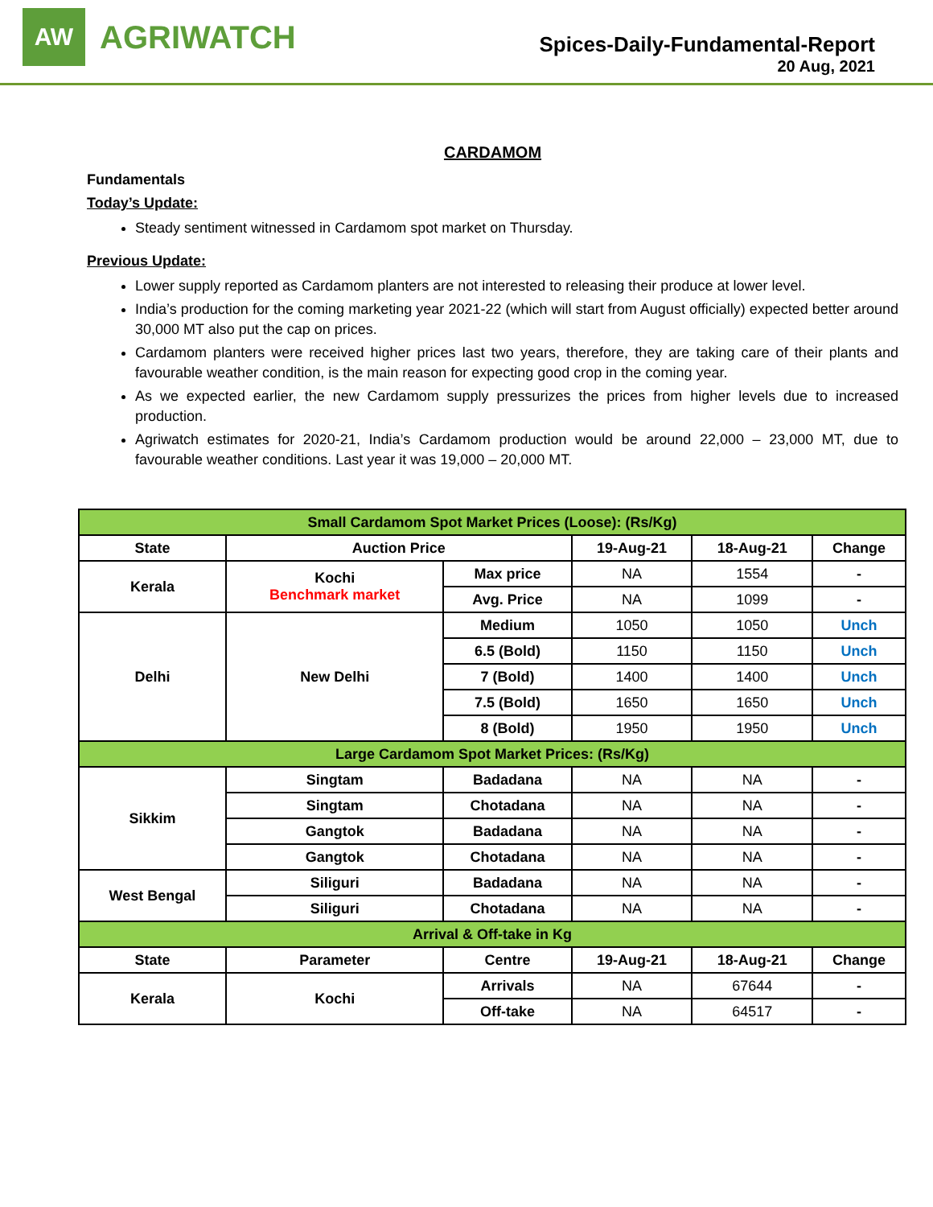AW
AGRIWATCH
Spices-Daily-Fundamental-Report
20 Aug, 2021
CARDAMOM
Fundamentals
Today’s Update:
Steady sentiment witnessed in Cardamom spot market on Thursday.
Previous Update:
Lower supply reported as Cardamom planters are not interested to releasing their produce at lower level.
India’s production for the coming marketing year 2021-22 (which will start from August officially) expected better around 30,000 MT also put the cap on prices.
Cardamom planters were received higher prices last two years, therefore, they are taking care of their plants and favourable weather condition, is the main reason for expecting good crop in the coming year.
As we expected earlier, the new Cardamom supply pressurizes the prices from higher levels due to increased production.
Agriwatch estimates for 2020-21, India’s Cardamom production would be around 22,000 – 23,000 MT, due to favourable weather conditions. Last year it was 19,000 – 20,000 MT.
| Small Cardamom Spot Market Prices (Loose): (Rs/Kg) | | | | | |
| State | Auction Price | | 19-Aug-21 | 18-Aug-21 | Change |
| Kerala | Kochi Benchmark market | Max price | NA | 1554 | - |
| | | Avg. Price | NA | 1099 | - |
| Delhi | New Delhi | Medium | 1050 | 1050 | Unch |
| | | 6.5 (Bold) | 1150 | 1150 | Unch |
| | | 7 (Bold) | 1400 | 1400 | Unch |
| | | 7.5 (Bold) | 1650 | 1650 | Unch |
| | | 8 (Bold) | 1950 | 1950 | Unch |
| Large Cardamom Spot Market Prices: (Rs/Kg) | | | | | |
| Sikkim | Singtam | Badadana | NA | NA | - |
| | Singtam | Chotadana | NA | NA | - |
| | Gangtok | Badadana | NA | NA | - |
| | Gangtok | Chotadana | NA | NA | - |
| West Bengal | Siliguri | Badadana | NA | NA | - |
| | Siliguri | Chotadana | NA | NA | - |
| Arrival & Off-take in Kg | | | | | |
| State | Parameter | Centre | 19-Aug-21 | 18-Aug-21 | Change |
| Kerala | Kochi | Arrivals | NA | 67644 | - |
| | | Off-take | NA | 64517 | - |